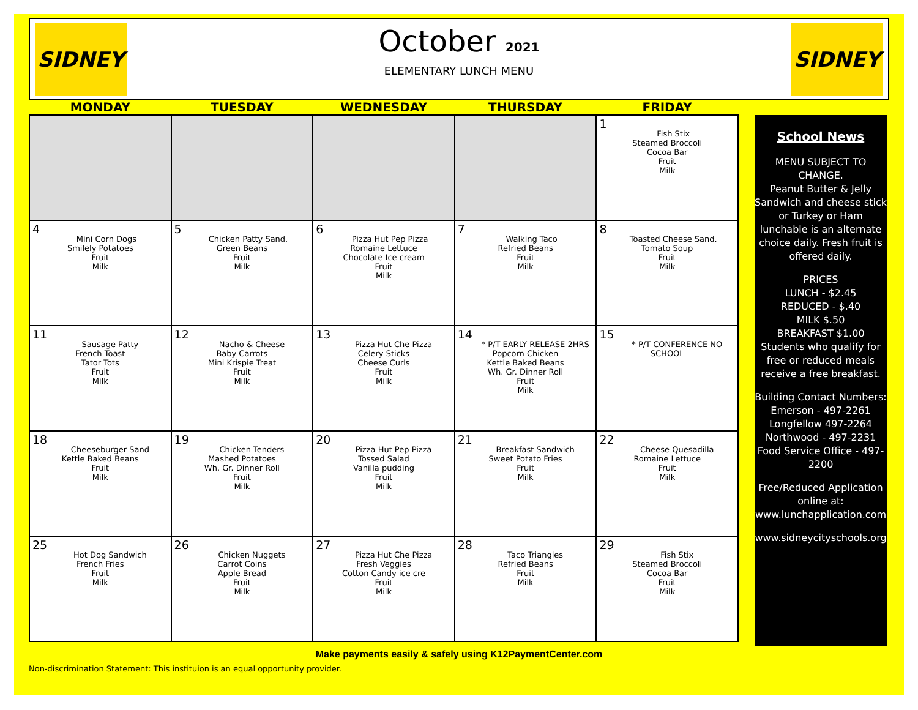SIDNEY SIDNEY
October 2021
ELEMENTARY LUNCH MENU
| MONDAY | TUESDAY | WEDNESDAY | THURSDAY | FRIDAY |
| --- | --- | --- | --- | --- |
| | | | | 1 Fish Stix Steamed Broccoli Cocoa Bar Fruit Milk |
| 4 Mini Corn Dogs Smilely Potatoes Fruit Milk | 5 Chicken Patty Sand. Green Beans Fruit Milk | 6 Pizza Hut Pep Pizza Romaine Lettuce Chocolate Ice cream Fruit Milk | 7 Walking Taco Refried Beans Fruit Milk | 8 Toasted Cheese Sand. Tomato Soup Fruit Milk |
| 11 Sausage Patty French Toast Tator Tots Fruit Milk | 12 Nacho & Cheese Baby Carrots Mini Krispie Treat Fruit Milk | 13 Pizza Hut Che Pizza Celery Sticks Cheese Curls Fruit Milk | 14 * P/T EARLY RELEASE 2HRS Popcorn Chicken Kettle Baked Beans Wh. Gr. Dinner Roll Fruit Milk | 15 * P/T CONFERENCE NO SCHOOL |
| 18 Cheeseburger Sand Kettle Baked Beans Fruit Milk | 19 Chicken Tenders Mashed Potatoes Wh. Gr. Dinner Roll Fruit Milk | 20 Pizza Hut Pep Pizza Tossed Salad Vanilla pudding Fruit Milk | 21 Breakfast Sandwich Sweet Potato Fries Fruit Milk | 22 Cheese Quesadilla Romaine Lettuce Fruit Milk |
| 25 Hot Dog Sandwich French Fries Fruit Milk | 26 Chicken Nuggets Carrot Coins Apple Bread Fruit Milk | 27 Pizza Hut Che Pizza Fresh Veggies Cotton Candy ice cre Fruit Milk | 28 Taco Triangles Refried Beans Fruit Milk | 29 Fish Stix Steamed Broccoli Cocoa Bar Fruit Milk |
School News
MENU SUBJECT TO CHANGE.
Peanut Butter & Jelly Sandwich and cheese stick or Turkey or Ham lunchable is an alternate choice daily. Fresh fruit is offered daily.
PRICES
LUNCH - $2.45
REDUCED - $.40
MILK $.50
BREAKFAST $1.00
Students who qualify for free or reduced meals receive a free breakfast.
Building Contact Numbers:
Emerson - 497-2261
Longfellow 497-2264
Northwood - 497-2231
Food Service Office - 497-2200
Free/Reduced Application online at: www.lunchapplication.com
www.sidneycityschools.org
Make payments easily & safely using K12PaymentCenter.com
Non-discrimination Statement: This instituion is an equal opportunity provider.